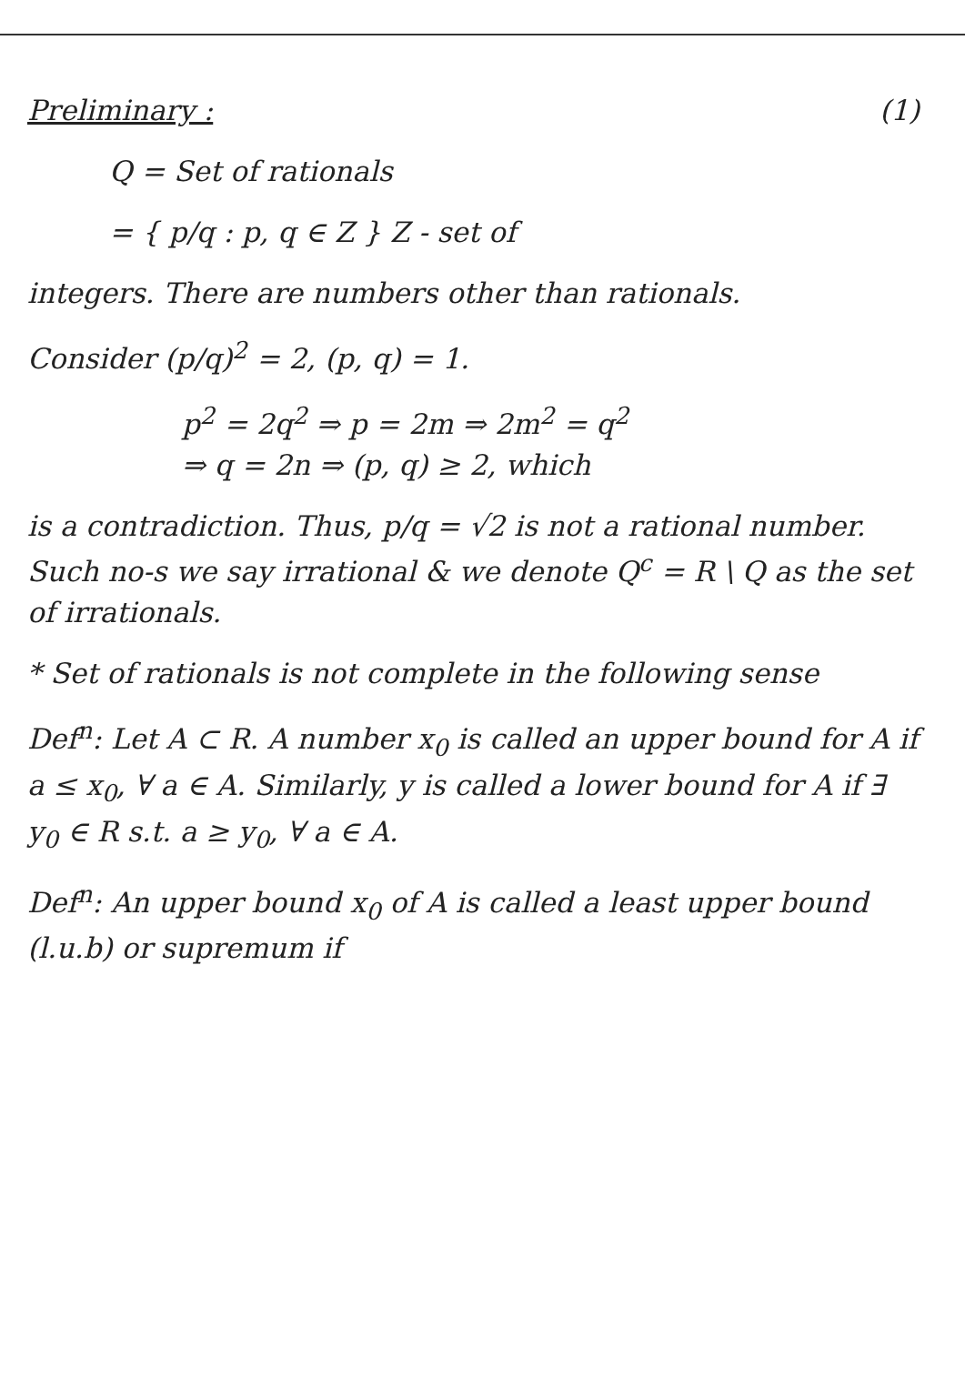Preliminary : (1)
Q = Set of rationals
= { p/q : p, q ∈ Z } Z - set of
integers. There are numbers other than rationals.
Consider (p/q)<sup>2</sup> = 2, (p, q) = 1.
p<sup>2</sup> = 2q<sup>2</sup> ⇒ p = 2m ⇒ 2m<sup>2</sup> = q<sup>2</sup>
⇒ q = 2n ⇒ (p, q) ≥ 2, which
is a contradiction. Thus, p/q = √2 is not a rational number. Such no-s we say irrational & we denote Q<sup>c</sup> = R \ Q as the set of irrationals.
* Set of rationals is not complete in the following sense
Def<sup>n</sup>: Let A ⊂ R. A number x<sub>0</sub> is called an upper bound for A if a ≤ x<sub>0</sub>, ∀ a ∈ A. Similarly, y is called a lower bound for A if ∃ y<sub>0</sub> ∈ R s.t. a ≥ y<sub>0</sub>, ∀ a ∈ A.
Def<sup>n</sup>: An upper bound x<sub>0</sub> of A is called a least upper bound (l.u.b) or supremum if